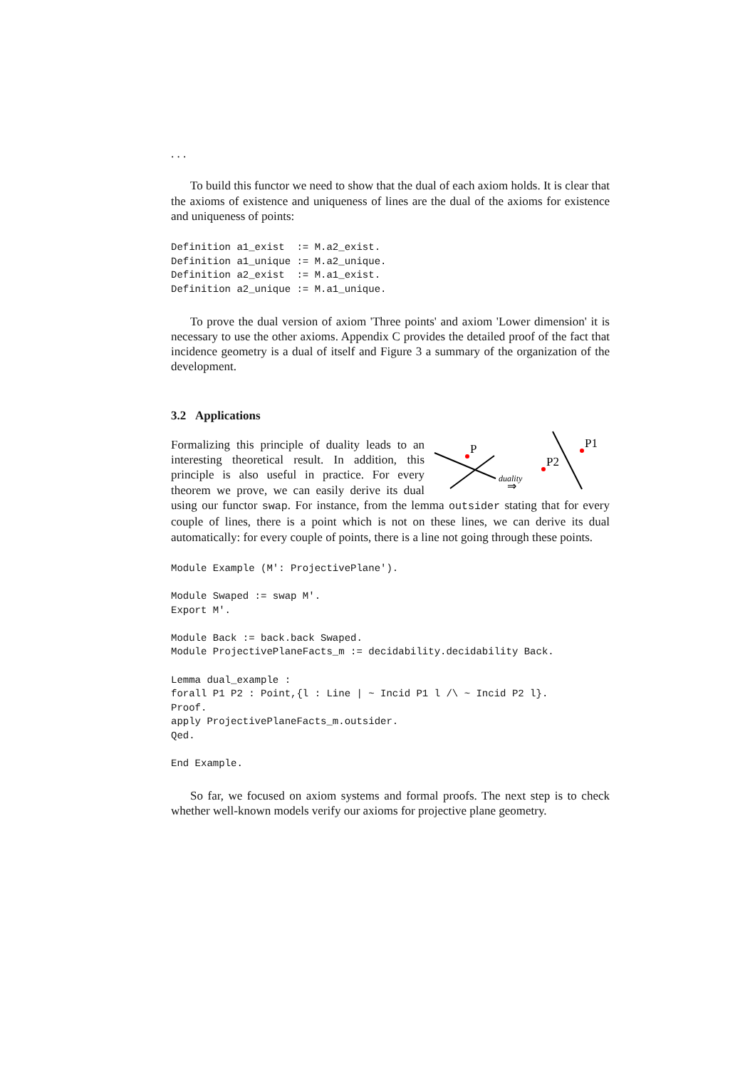. . .
To build this functor we need to show that the dual of each axiom holds. It is clear that the axioms of existence and uniqueness of lines are the dual of the axioms for existence and uniqueness of points:
Definition a1_exist  := M.a2_exist.
Definition a1_unique := M.a2_unique.
Definition a2_exist  := M.a1_exist.
Definition a2_unique := M.a1_unique.
To prove the dual version of axiom 'Three points' and axiom 'Lower dimension' it is necessary to use the other axioms. Appendix C provides the detailed proof of the fact that incidence geometry is a dual of itself and Figure 3 a summary of the organization of the development.
3.2 Applications
P
duality
⇒
P2
P1
Formalizing this principle of duality leads to an interesting theoretical result. In addition, this principle is also useful in practice. For every theorem we prove, we can easily derive its dual using our functor swap. For instance, from the lemma outsider stating that for every couple of lines, there is a point which is not on these lines, we can derive its dual automatically: for every couple of points, there is a line not going through these points.
Module Example (M': ProjectivePlane').

Module Swaped := swap M'.
Export M'.

Module Back := back.back Swaped.
Module ProjectivePlaneFacts_m := decidability.decidability Back.

Lemma dual_example :
forall P1 P2 : Point,{l : Line | ~ Incid P1 l /\ ~ Incid P2 l}.
Proof.
apply ProjectivePlaneFacts_m.outsider.
Qed.

End Example.
So far, we focused on axiom systems and formal proofs. The next step is to check whether well-known models verify our axioms for projective plane geometry.